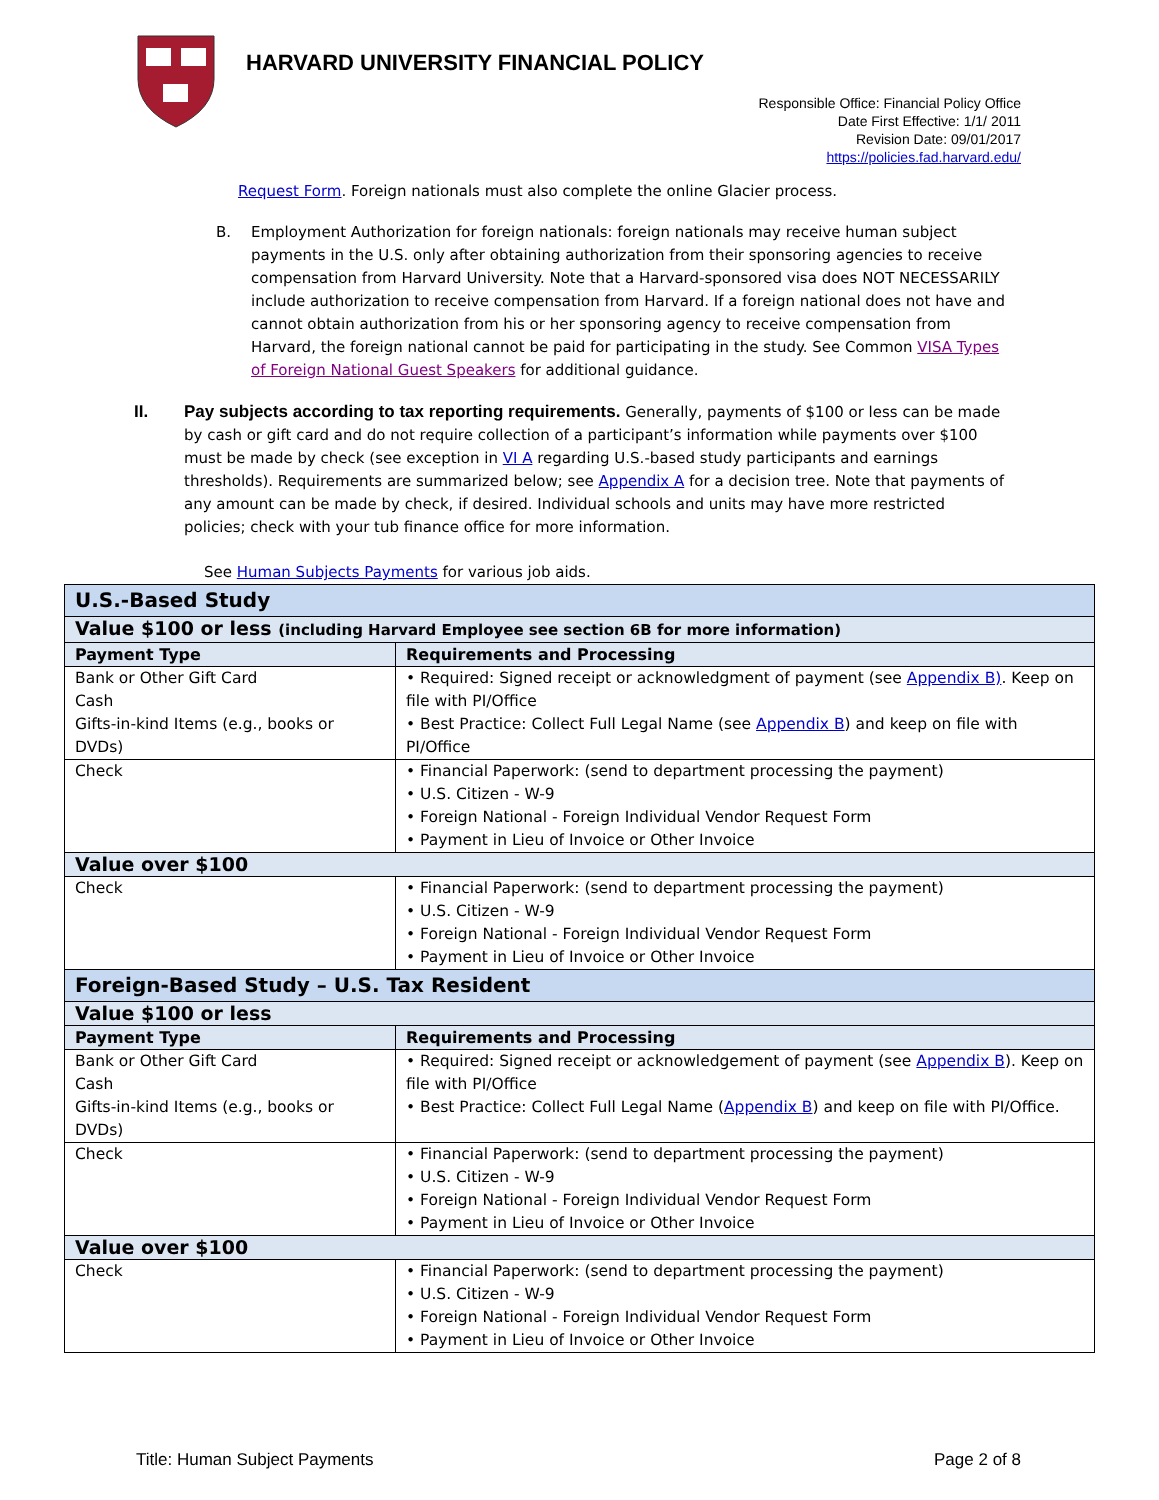HARVARD UNIVERSITY FINANCIAL POLICY
Responsible Office: Financial Policy Office
Date First Effective: 1/1/ 2011
Revision Date: 09/01/2017
https://policies.fad.harvard.edu/
Request Form. Foreign nationals must also complete the online Glacier process.
B. Employment Authorization for foreign nationals: foreign nationals may receive human subject payments in the U.S. only after obtaining authorization from their sponsoring agencies to receive compensation from Harvard University. Note that a Harvard-sponsored visa does NOT NECESSARILY include authorization to receive compensation from Harvard. If a foreign national does not have and cannot obtain authorization from his or her sponsoring agency to receive compensation from Harvard, the foreign national cannot be paid for participating in the study. See Common VISA Types of Foreign National Guest Speakers for additional guidance.
II. Pay subjects according to tax reporting requirements. Generally, payments of $100 or less can be made by cash or gift card and do not require collection of a participant’s information while payments over $100 must be made by check (see exception in VI A regarding U.S.-based study participants and earnings thresholds). Requirements are summarized below; see Appendix A for a decision tree. Note that payments of any amount can be made by check, if desired. Individual schools and units may have more restricted policies; check with your tub finance office for more information.
See Human Subjects Payments for various job aids.
| U.S.-Based Study | |
| Value $100 or less (including Harvard Employee see section 6B for more information) | |
| Payment Type | Requirements and Processing |
| Bank or Other Gift Card Cash Gifts-in-kind Items (e.g., books or DVDs) | • Required: Signed receipt or acknowledgment of payment (see Appendix B) . Keep on file with PI/Office • Best Practice: Collect Full Legal Name (see Appendix B ) and keep on file with PI/Office |
| Check | • Financial Paperwork: (send to department processing the payment) • U.S. Citizen - W-9 • Foreign National - Foreign Individual Vendor Request Form • Payment in Lieu of Invoice or Other Invoice |
| Value over $100 | |
| Check | • Financial Paperwork: (send to department processing the payment) • U.S. Citizen - W-9 • Foreign National - Foreign Individual Vendor Request Form • Payment in Lieu of Invoice or Other Invoice |
| Foreign-Based Study – U.S. Tax Resident | |
| Value $100 or less | |
| Payment Type | Requirements and Processing |
| Bank or Other Gift Card Cash Gifts-in-kind Items (e.g., books or DVDs) | • Required: Signed receipt or acknowledgement of payment (see Appendix B ). Keep on file with PI/Office • Best Practice: Collect Full Legal Name ( Appendix B ) and keep on file with PI/Office. |
| Check | • Financial Paperwork: (send to department processing the payment) • U.S. Citizen - W-9 • Foreign National - Foreign Individual Vendor Request Form • Payment in Lieu of Invoice or Other Invoice |
| Value over $100 | |
| Check | • Financial Paperwork: (send to department processing the payment) • U.S. Citizen - W-9 • Foreign National - Foreign Individual Vendor Request Form • Payment in Lieu of Invoice or Other Invoice |
Title: Human Subject Payments Page 2 of 8